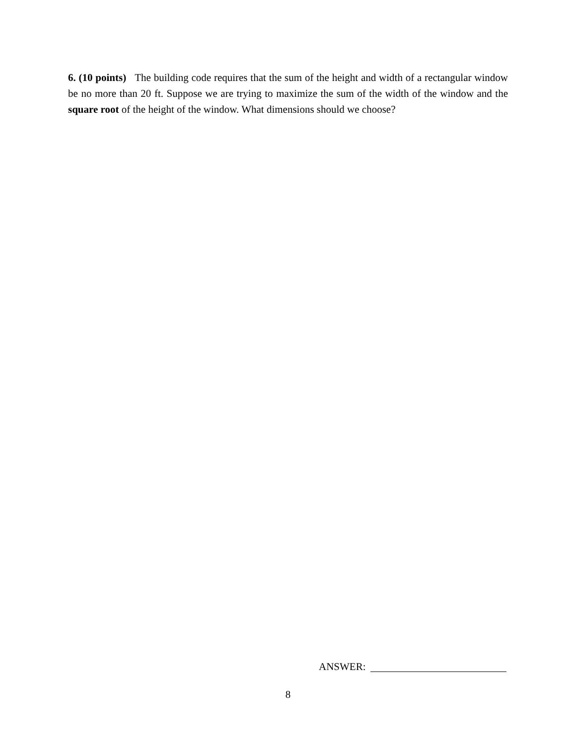6. (10 points) The building code requires that the sum of the height and width of a rectangular window be no more than 20 ft. Suppose we are trying to maximize the sum of the width of the window and the square root of the height of the window. What dimensions should we choose?
ANSWER:
8